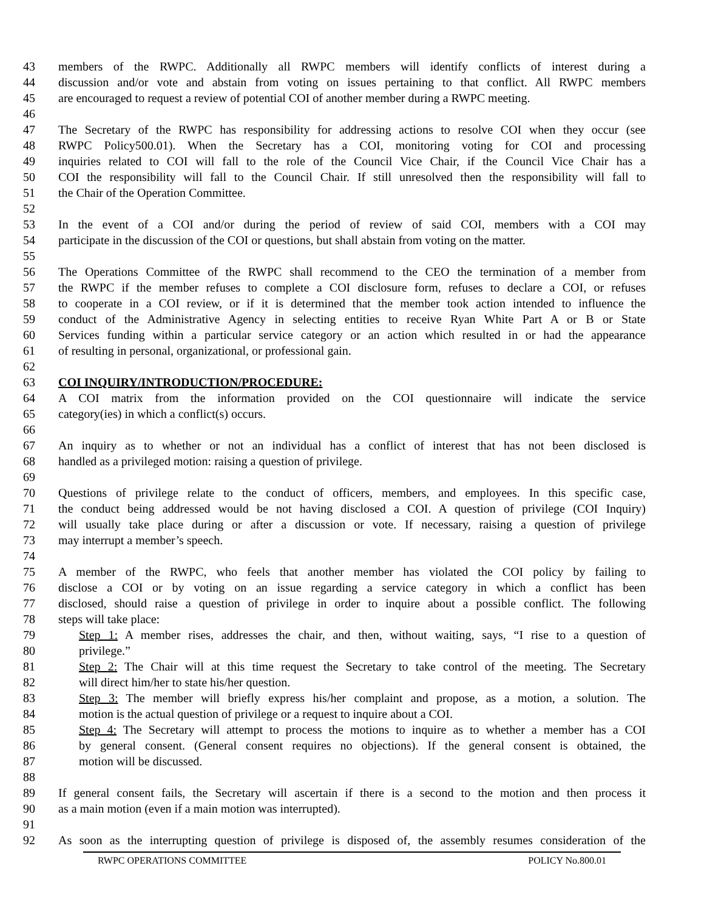43 members of the RWPC. Additionally all RWPC members will identify conflicts of interest during a
44 discussion and/or vote and abstain from voting on issues pertaining to that conflict. All RWPC members
45 are encouraged to request a review of potential COI of another member during a RWPC meeting.
46
47 The Secretary of the RWPC has responsibility for addressing actions to resolve COI when they occur (see
48 RWPC Policy500.01). When the Secretary has a COI, monitoring voting for COI and processing
49 inquiries related to COI will fall to the role of the Council Vice Chair, if the Council Vice Chair has a
50 COI the responsibility will fall to the Council Chair. If still unresolved then the responsibility will fall to
51 the Chair of the Operation Committee.
52
53 In the event of a COI and/or during the period of review of said COI, members with a COI may
54 participate in the discussion of the COI or questions, but shall abstain from voting on the matter.
55
56 The Operations Committee of the RWPC shall recommend to the CEO the termination of a member from
57 the RWPC if the member refuses to complete a COI disclosure form, refuses to declare a COI, or refuses
58 to cooperate in a COI review, or if it is determined that the member took action intended to influence the
59 conduct of the Administrative Agency in selecting entities to receive Ryan White Part A or B or State
60 Services funding within a particular service category or an action which resulted in or had the appearance
61 of resulting in personal, organizational, or professional gain.
62
63 COI INQUIRY/INTRODUCTION/PROCEDURE:
64 A COI matrix from the information provided on the COI questionnaire will indicate the service
65 category(ies) in which a conflict(s) occurs.
66
67 An inquiry as to whether or not an individual has a conflict of interest that has not been disclosed is
68 handled as a privileged motion: raising a question of privilege.
69
70 Questions of privilege relate to the conduct of officers, members, and employees. In this specific case,
71 the conduct being addressed would be not having disclosed a COI. A question of privilege (COI Inquiry)
72 will usually take place during or after a discussion or vote. If necessary, raising a question of privilege
73 may interrupt a member’s speech.
74
75 A member of the RWPC, who feels that another member has violated the COI policy by failing to
76 disclose a COI or by voting on an issue regarding a service category in which a conflict has been
77 disclosed, should raise a question of privilege in order to inquire about a possible conflict. The following
78 steps will take place:
79 Step 1: A member rises, addresses the chair, and then, without waiting, says, “I rise to a question of
80 privilege.”
81 Step 2: The Chair will at this time request the Secretary to take control of the meeting. The Secretary
82 will direct him/her to state his/her question.
83 Step 3: The member will briefly express his/her complaint and propose, as a motion, a solution. The
84 motion is the actual question of privilege or a request to inquire about a COI.
85 Step 4: The Secretary will attempt to process the motions to inquire as to whether a member has a COI
86 by general consent. (General consent requires no objections). If the general consent is obtained, the
87 motion will be discussed.
88
89 If general consent fails, the Secretary will ascertain if there is a second to the motion and then process it
90 as a main motion (even if a main motion was interrupted).
91
92 As soon as the interrupting question of privilege is disposed of, the assembly resumes consideration of the
RWPC OPERATIONS COMMITTEE POLICY No.800.01